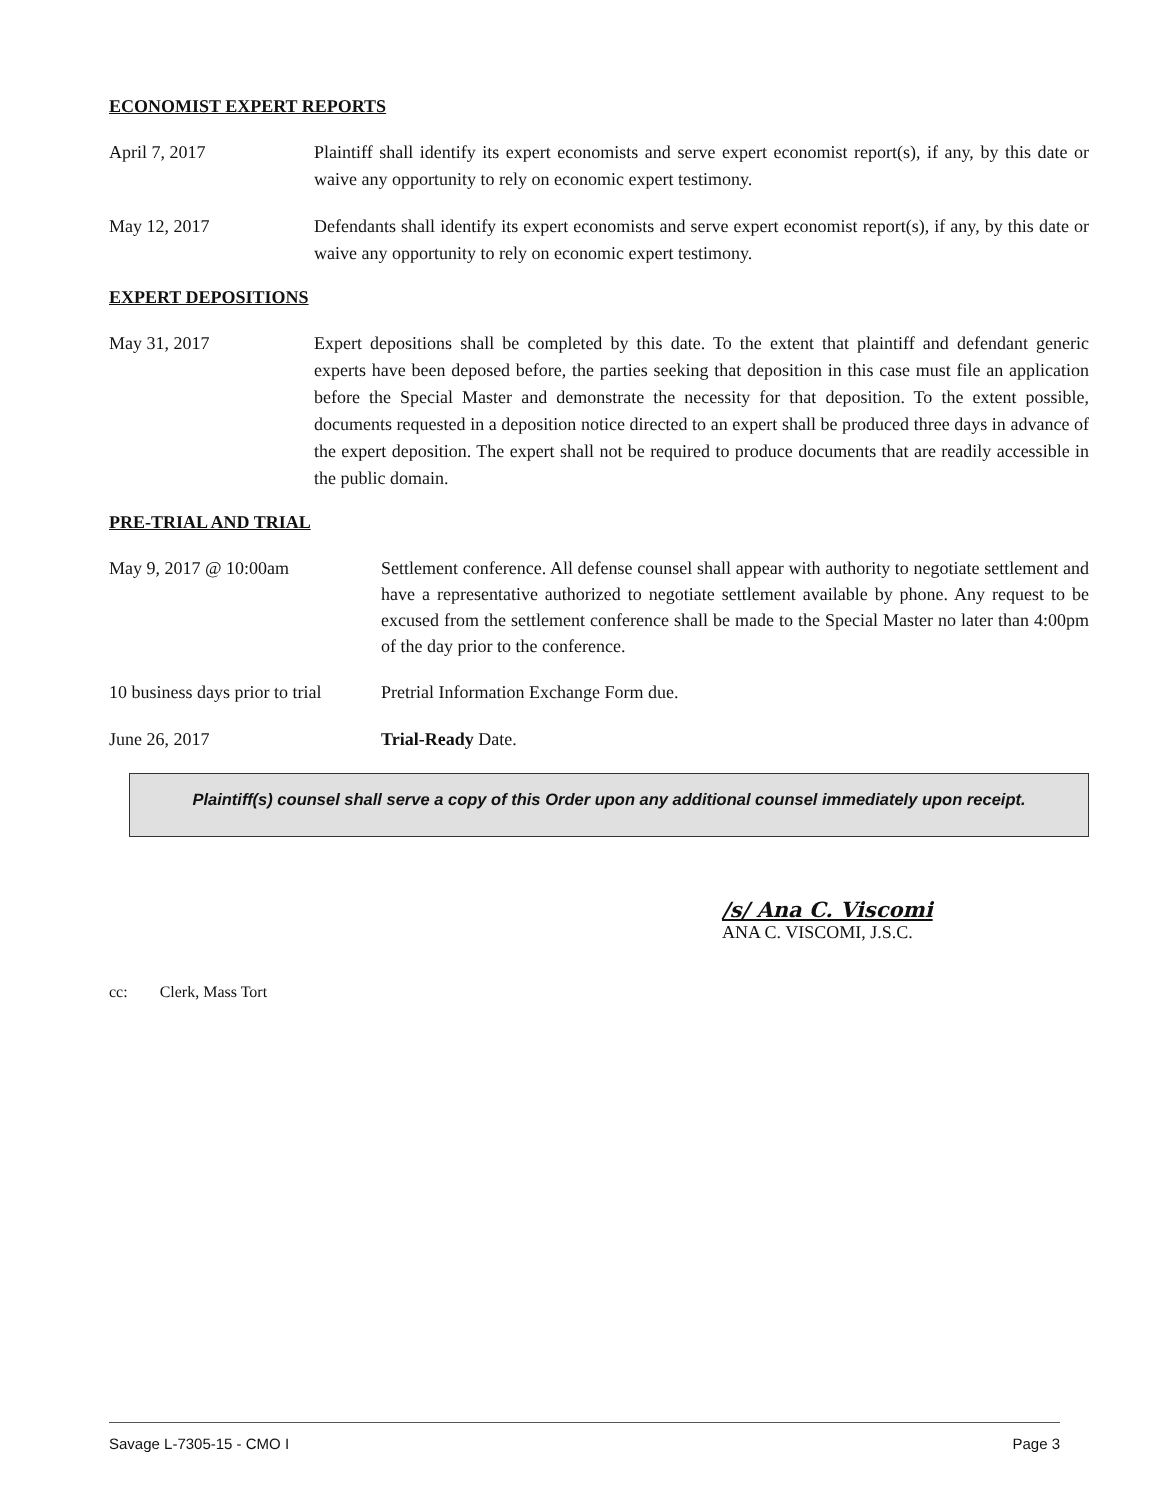ECONOMIST EXPERT REPORTS
April 7, 2017 Plaintiff shall identify its expert economists and serve expert economist report(s), if any, by this date or waive any opportunity to rely on economic expert testimony.
May 12, 2017 Defendants shall identify its expert economists and serve expert economist report(s), if any, by this date or waive any opportunity to rely on economic expert testimony.
EXPERT DEPOSITIONS
May 31, 2017 Expert depositions shall be completed by this date. To the extent that plaintiff and defendant generic experts have been deposed before, the parties seeking that deposition in this case must file an application before the Special Master and demonstrate the necessity for that deposition. To the extent possible, documents requested in a deposition notice directed to an expert shall be produced three days in advance of the expert deposition. The expert shall not be required to produce documents that are readily accessible in the public domain.
PRE-TRIAL AND TRIAL
May 9, 2017 @ 10:00am Settlement conference. All defense counsel shall appear with authority to negotiate settlement and have a representative authorized to negotiate settlement available by phone. Any request to be excused from the settlement conference shall be made to the Special Master no later than 4:00pm of the day prior to the conference.
10 business days prior to trial
Pretrial Information Exchange Form due.
June 26, 2017 Trial-Ready Date.
Plaintiff(s) counsel shall serve a copy of this Order upon any additional counsel immediately upon receipt.
/s/ Ana C. Viscomi
ANA C. VISCOMI, J.S.C.
cc: Clerk, Mass Tort
Savage L-7305-15 - CMO I Page 3